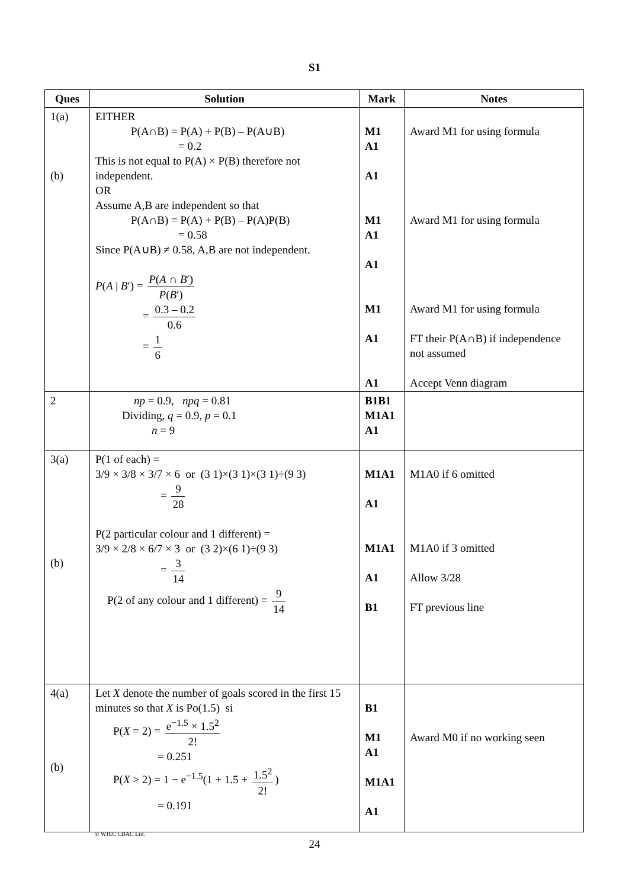S1
| Ques | Solution | Mark | Notes |
| --- | --- | --- | --- |
| 1(a) (b) | EITHER P(A∩B) = P(A) + P(B) – P(A∪B) = 0.2 This is not equal to P(A) × P(B) therefore not independent. OR Assume A,B are independent so that P(A∩B) = P(A) + P(B) – P(A)P(B) = 0.58 Since P(A∪B) ≠ 0.58, A,B are not independent. P ( A / B ′) = P ( A ∩ B ′) P ( B ′) = 0.3 – 0.2 0.6 = 1 6 | M1 A1 A1 M1 A1 A1 M1 A1 A1 | Award M1 for using formula Award M1 for using formula Award M1 for using formula FT their P(A∩B) if independence not assumed Accept Venn diagram |
| 2 | np = 0.9, npq = 0.81 Dividing, q = 0.9, p = 0.1 n = 9 | B1B1 M1A1 A1 | |
| 3(a) (b) | P(1 of each) = 3/9 × 3/8 × 3/7 × 6 or (3 1)×(3 1)×(3 1)÷(9 3) = 9 28 P(2 particular colour and 1 different) = 3/9 × 2/8 × 6/7 × 3 or (3 2)×(6 1)÷(9 3) = 3 14 P(2 of any colour and 1 different) = 9 14 | M1A1 A1 M1A1 A1 B1 | M1A0 if 6 omitted M1A0 if 3 omitted Allow 3/28 FT previous line |
| 4(a) (b) | Let X denote the number of goals scored in the first 15 minutes so that X is Po(1.5) si P( X = 2) = e<sup>−1.5</sup> × 1.5<sup>2</sup> 2! = 0.251 P( X > 2) = 1 − e<sup>−1.5</sup>(1 + 1.5 + 1.5<sup>2</sup> 2! ) = 0.191 | B1 M1 A1 M1A1 A1 | Award M0 if no working seen |
© WJEC CBAC Ltd.
24